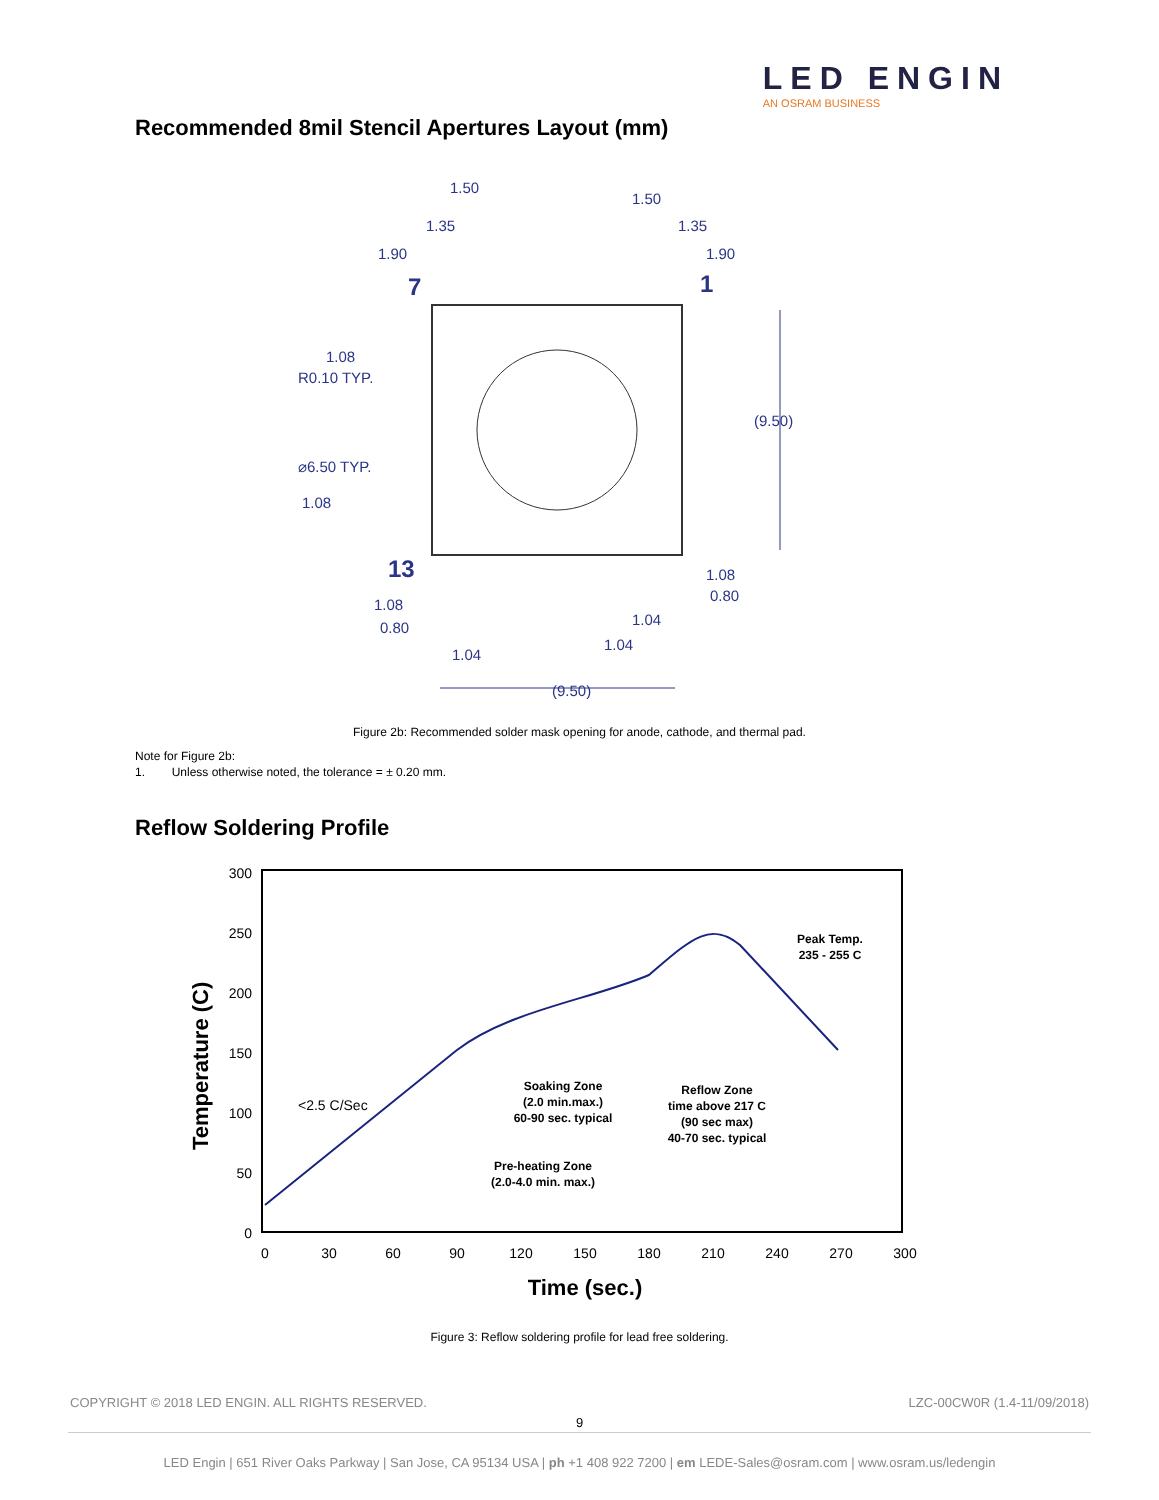LED ENGIN
AN OSRAM BUSINESS
Recommended 8mil Stencil Apertures Layout (mm)
1.50
1.50
1.35
1.35
1.90
1.90
7
1
1.08
R0.10 TYP.
(9.50)
⌀6.50 TYP.
1.08
13
1.08
0.80
1.08
0.80
1.04
1.04
1.04
(9.50)
Figure 2b: Recommended solder mask opening for anode, cathode, and thermal pad.
Note for Figure 2b:
1. Unless otherwise noted, the tolerance = ± 0.20 mm.
Reflow Soldering Profile
300
250
200
150
100
50
0
0
30
60
90
120
150
180
210
240
270
300
Time (sec.)
Temperature (C)
Peak Temp.
235 - 255 C
Soaking Zone
(2.0 min.max.)
60-90 sec. typical
Reflow Zone
time above 217 C
(90 sec max)
40-70 sec. typical
Pre-heating Zone
(2.0-4.0 min. max.)
<2.5 C/Sec
Figure 3: Reflow soldering profile for lead free soldering.
COPYRIGHT © 2018 LED ENGIN. ALL RIGHTS RESERVED. LZC-00CW0R (1.4-11/09/2018)
9
LED Engin | 651 River Oaks Parkway | San Jose, CA 95134 USA | ph +1 408 922 7200 | em LEDE-Sales@osram.com | www.osram.us/ledengin